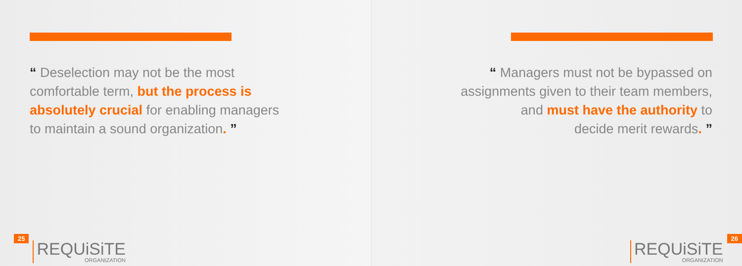“ Deselection may not be the most
comfortable term, but the process is
absolutely crucial for enabling managers
to maintain a sound organization. ”
25
REQUiSiTE
ORGANIZATION
“ Managers must not be bypassed on
assignments given to their team members,
and must have the authority to
decide merit rewards. ”
REQUiSiTE
ORGANIZATION
26